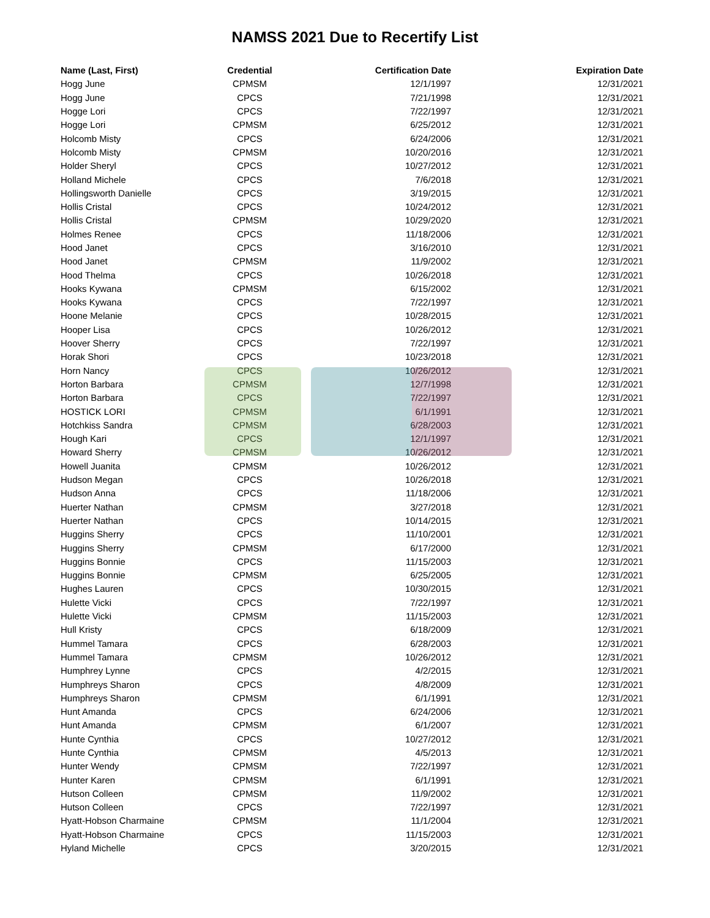NAMSS 2021 Due to Recertify List
| Name (Last, First) | Credential | Certification Date | Expiration Date |
| --- | --- | --- | --- |
| Hogg June | CPMSM | 12/1/1997 | 12/31/2021 |
| Hogg June | CPCS | 7/21/1998 | 12/31/2021 |
| Hogge Lori | CPCS | 7/22/1997 | 12/31/2021 |
| Hogge Lori | CPMSM | 6/25/2012 | 12/31/2021 |
| Holcomb Misty | CPCS | 6/24/2006 | 12/31/2021 |
| Holcomb Misty | CPMSM | 10/20/2016 | 12/31/2021 |
| Holder Sheryl | CPCS | 10/27/2012 | 12/31/2021 |
| Holland Michele | CPCS | 7/6/2018 | 12/31/2021 |
| Hollingsworth Danielle | CPCS | 3/19/2015 | 12/31/2021 |
| Hollis Cristal | CPCS | 10/24/2012 | 12/31/2021 |
| Hollis Cristal | CPMSM | 10/29/2020 | 12/31/2021 |
| Holmes Renee | CPCS | 11/18/2006 | 12/31/2021 |
| Hood Janet | CPCS | 3/16/2010 | 12/31/2021 |
| Hood Janet | CPMSM | 11/9/2002 | 12/31/2021 |
| Hood Thelma | CPCS | 10/26/2018 | 12/31/2021 |
| Hooks Kywana | CPMSM | 6/15/2002 | 12/31/2021 |
| Hooks Kywana | CPCS | 7/22/1997 | 12/31/2021 |
| Hoone Melanie | CPCS | 10/28/2015 | 12/31/2021 |
| Hooper Lisa | CPCS | 10/26/2012 | 12/31/2021 |
| Hoover Sherry | CPCS | 7/22/1997 | 12/31/2021 |
| Horak Shori | CPCS | 10/23/2018 | 12/31/2021 |
| Horn Nancy | CPCS | 10/26/2012 | 12/31/2021 |
| Horton Barbara | CPMSM | 12/7/1998 | 12/31/2021 |
| Horton Barbara | CPCS | 7/22/1997 | 12/31/2021 |
| HOSTICK LORI | CPMSM | 6/1/1991 | 12/31/2021 |
| Hotchkiss Sandra | CPMSM | 6/28/2003 | 12/31/2021 |
| Hough Kari | CPCS | 12/1/1997 | 12/31/2021 |
| Howard Sherry | CPMSM | 10/26/2012 | 12/31/2021 |
| Howell Juanita | CPMSM | 10/26/2012 | 12/31/2021 |
| Hudson Megan | CPCS | 10/26/2018 | 12/31/2021 |
| Hudson Anna | CPCS | 11/18/2006 | 12/31/2021 |
| Huerter Nathan | CPMSM | 3/27/2018 | 12/31/2021 |
| Huerter Nathan | CPCS | 10/14/2015 | 12/31/2021 |
| Huggins Sherry | CPCS | 11/10/2001 | 12/31/2021 |
| Huggins Sherry | CPMSM | 6/17/2000 | 12/31/2021 |
| Huggins Bonnie | CPCS | 11/15/2003 | 12/31/2021 |
| Huggins Bonnie | CPMSM | 6/25/2005 | 12/31/2021 |
| Hughes Lauren | CPCS | 10/30/2015 | 12/31/2021 |
| Hulette Vicki | CPCS | 7/22/1997 | 12/31/2021 |
| Hulette Vicki | CPMSM | 11/15/2003 | 12/31/2021 |
| Hull Kristy | CPCS | 6/18/2009 | 12/31/2021 |
| Hummel Tamara | CPCS | 6/28/2003 | 12/31/2021 |
| Hummel Tamara | CPMSM | 10/26/2012 | 12/31/2021 |
| Humphrey Lynne | CPCS | 4/2/2015 | 12/31/2021 |
| Humphreys Sharon | CPCS | 4/8/2009 | 12/31/2021 |
| Humphreys Sharon | CPMSM | 6/1/1991 | 12/31/2021 |
| Hunt Amanda | CPCS | 6/24/2006 | 12/31/2021 |
| Hunt Amanda | CPMSM | 6/1/2007 | 12/31/2021 |
| Hunte Cynthia | CPCS | 10/27/2012 | 12/31/2021 |
| Hunte Cynthia | CPMSM | 4/5/2013 | 12/31/2021 |
| Hunter Wendy | CPMSM | 7/22/1997 | 12/31/2021 |
| Hunter Karen | CPMSM | 6/1/1991 | 12/31/2021 |
| Hutson Colleen | CPMSM | 11/9/2002 | 12/31/2021 |
| Hutson Colleen | CPCS | 7/22/1997 | 12/31/2021 |
| Hyatt-Hobson Charmaine | CPMSM | 11/1/2004 | 12/31/2021 |
| Hyatt-Hobson Charmaine | CPCS | 11/15/2003 | 12/31/2021 |
| Hyland Michelle | CPCS | 3/20/2015 | 12/31/2021 |